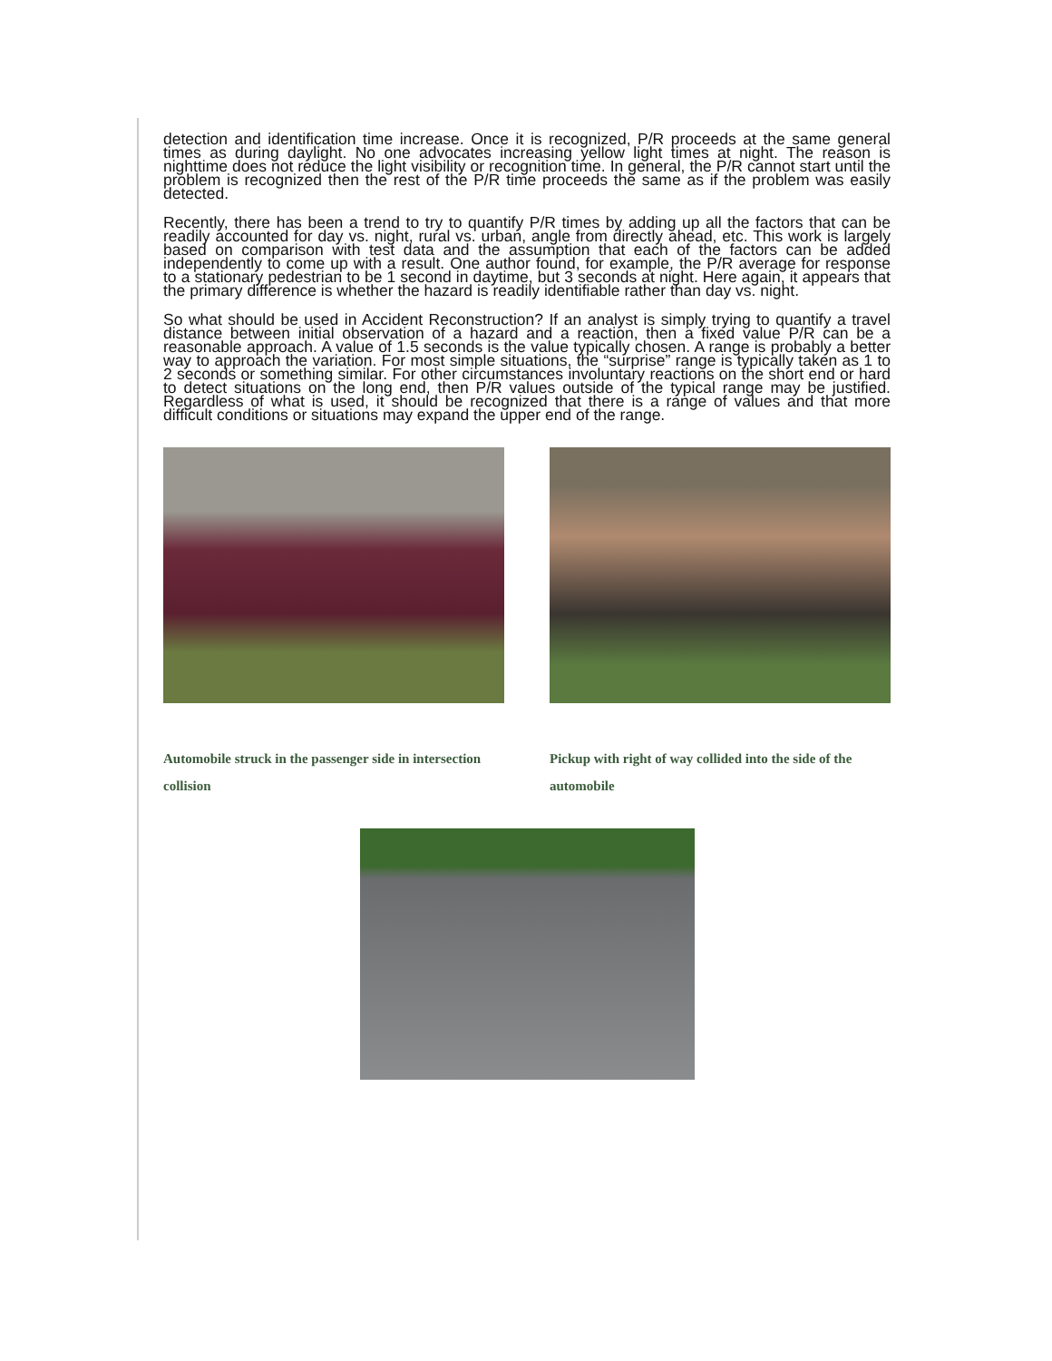detection and identification time increase. Once it is recognized, P/R proceeds at the same general times as during daylight. No one advocates increasing yellow light times at night. The reason is nighttime does not reduce the light visibility or recognition time. In general, the P/R cannot start until the problem is recognized then the rest of the P/R time proceeds the same as if the problem was easily detected.
Recently, there has been a trend to try to quantify P/R times by adding up all the factors that can be readily accounted for day vs. night, rural vs. urban, angle from directly ahead, etc. This work is largely based on comparison with test data and the assumption that each of the factors can be added independently to come up with a result. One author found, for example, the P/R average for response to a stationary pedestrian to be 1 second in daytime, but 3 seconds at night. Here again, it appears that the primary difference is whether the hazard is readily identifiable rather than day vs. night.
So what should be used in Accident Reconstruction? If an analyst is simply trying to quantify a travel distance between initial observation of a hazard and a reaction, then a fixed value P/R can be a reasonable approach. A value of 1.5 seconds is the value typically chosen. A range is probably a better way to approach the variation. For most simple situations, the “surprise” range is typically taken as 1 to 2 seconds or something similar. For other circumstances involuntary reactions on the short end or hard to detect situations on the long end, then P/R values outside of the typical range may be justified. Regardless of what is used, it should be recognized that there is a range of values and that more difficult conditions or situations may expand the upper end of the range.
Automobile struck in the passenger side in intersection collision
Pickup with right of way collided into the side of the automobile